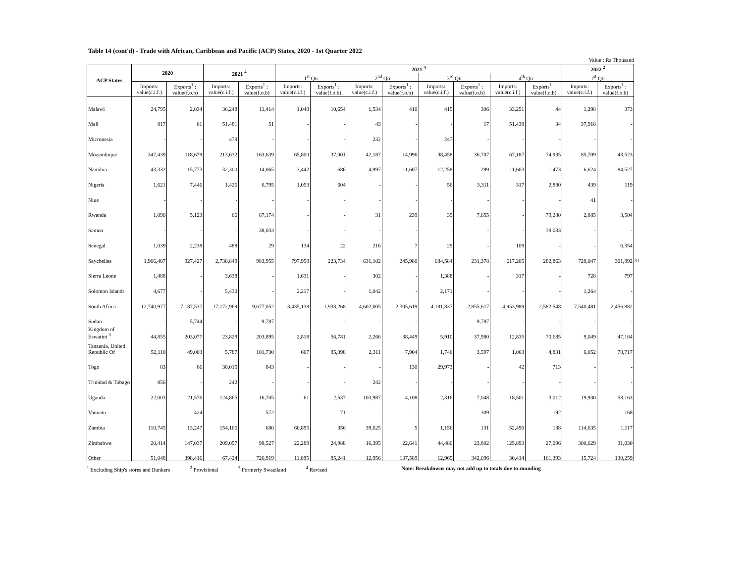Table 14 (cont'd) - Trade with African, Caribbean and Pacific (ACP) States, 2020 - 1st Quarter 2022
Value : Rs Thousand
| ACP States | 2020 | | 2021 <sup>4</sup> | | 2021 <sup>4</sup> | | | | | | | | 2022 <sup>2</sup> | |
| --- | --- | --- | --- | --- | --- | --- | --- | --- | --- | --- | --- | --- | --- | --- |
| | | | | | 1<sup>st</sup> Qtr | | 2<sup>nd</sup> Qtr | | 3<sup>rd</sup> Qtr | | 4<sup>th</sup> Qtr | | 1<sup>st</sup> Qtr | |
| | Imports: value(c.i.f.) | Exports<sup>1</sup> : value(f.o.b) | Imports: value(c.i.f.) | Exports<sup>1</sup> : value(f.o.b) | Imports: value(c.i.f.) | Exports<sup>1</sup> : value(f.o.b) | Imports: value(c.i.f.) | Exports<sup>1</sup> : value(f.o.b) | Imports: value(c.i.f.) | Exports<sup>1</sup> : value(f.o.b) | Imports: value(c.i.f.) | Exports<sup>1</sup> : value(f.o.b) | Imports: value(c.i.f.) | Exports<sup>1</sup> : value(f.o.b) |
| Malawi | 24,795 | 2,034 | 36,248 | 11,414 | 1,048 | 10,654 | 1,534 | 410 | 415 | 306 | 33,251 | 44 | 1,298 | 373 |
| Mali | 817 | 61 | 51,481 | 51 | - | - | 43 | - | - | 17 | 51,438 | 34 | 37,918 | - |
| Micronesia | - | - | 479 | - | - | - | 232 | - | 247 | - | - | - | - | - |
| Mozambique | 347,439 | 118,679 | 213,632 | 163,639 | 65,800 | 37,001 | 42,187 | 14,996 | 38,458 | 36,707 | 67,187 | 74,935 | 85,709 | 43,523 |
| Namibia | 43,332 | 15,773 | 32,300 | 14,065 | 3,442 | 686 | 4,997 | 11,607 | 12,258 | 299 | 11,603 | 1,473 | 6,624 | 84,527 |
| Nigeria | 1,621 | 7,446 | 1,426 | 6,795 | 1,053 | 604 | - | - | 56 | 3,311 | 317 | 2,880 | 439 | 119 |
| Niue | - | - | - | - | - | - | - | - | - | - | - | - | 41 | - |
| Rwanda | 1,090 | 5,123 | 66 | 87,174 | - | - | 31 | 239 | 35 | 7,655 | - | 79,280 | 2,885 | 3,504 |
| Samoa | - | - | - | 38,033 | - | - | - | - | - | - | - | 38,033 | - | - |
| Senegal | 1,039 | 2,238 | 488 | 29 | 134 | 22 | 216 | 7 | 29 | - | 109 | - | - | 6,354 |
| Seychelles | 1,966,407 | 927,427 | 2,730,849 | 983,955 | 797,958 | 223,734 | 631,102 | 245,980 | 684,584 | 231,378 | 617,205 | 282,863 | 728,047 | 301,892 |
| Sierra Leone | 1,488 | - | 3,638 | - | 1,631 | - | 302 | - | 1,388 | - | 317 | - | 728 | 797 |
| Solomon Islands | 4,677 | - | 5,430 | - | 2,217 | - | 1,042 | - | 2,171 | - | - | - | 1,264 | - |
| South Africa | 12,740,977 | 7,187,537 | 17,172,969 | 9,677,052 | 3,435,138 | 1,933,268 | 4,602,005 | 2,305,619 | 4,181,837 | 2,855,617 | 4,953,989 | 2,582,548 | 7,540,481 | 2,456,882 |
| Sudan | - | 5,744 | - | 9,787 | - | - | - | - | - | 9,787 | - | - | - | - |
| Kingdom of Eswatini <sup>3</sup> | 44,855 | 203,077 | 23,829 | 203,895 | 2,818 | 56,781 | 2,266 | 38,449 | 5,910 | 37,980 | 12,835 | 70,685 | 9,049 | 47,164 |
| Tanzania, United Republic Of | 52,110 | 49,003 | 5,787 | 101,730 | 667 | 85,398 | 2,311 | 7,904 | 1,746 | 3,597 | 1,063 | 4,831 | 6,052 | 78,717 |
| Togo | 83 | 66 | 30,015 | 843 | - | - | - | 130 | 29,973 | - | 42 | 713 | - | - |
| Trinidad & Tobago | 856 | - | 242 | - | - | - | 242 | - | - | - | - | - | - | - |
| Uganda | 22,003 | 21,576 | 124,865 | 16,705 | 61 | 2,537 | 103,987 | 4,108 | 2,316 | 7,048 | 18,501 | 3,012 | 19,930 | 58,163 |
| Vanuatu | - | 424 | - | 572 | - | 71 | - | - | - | 309 | - | 192 | - | 168 |
| Zambia | 110,745 | 13,247 | 154,166 | 680 | 60,895 | 356 | 39,625 | 5 | 1,156 | 131 | 52,490 | 188 | 114,635 | 1,117 |
| Zimbabwe | 20,414 | 147,037 | 209,057 | 98,527 | 22,289 | 24,988 | 16,395 | 22,641 | 44,480 | 23,802 | 125,893 | 27,096 | 300,629 | 31,030 |
| Other | 51,048 | 398,416 | 67,424 | 726,919 | 11,085 | 85,241 | 12,956 | 137,589 | 12,969 | 342,696 | 30,414 | 161,393 | 15,724 | 130,259 |
<sup>1</sup> Excluding Ship's stores and Bunkers <sup>2</sup> Provisional <sup>3</sup> Formerly Swaziland <sup>4</sup> Revised Note: Breakdowns may not add up to totals due to rounding
31